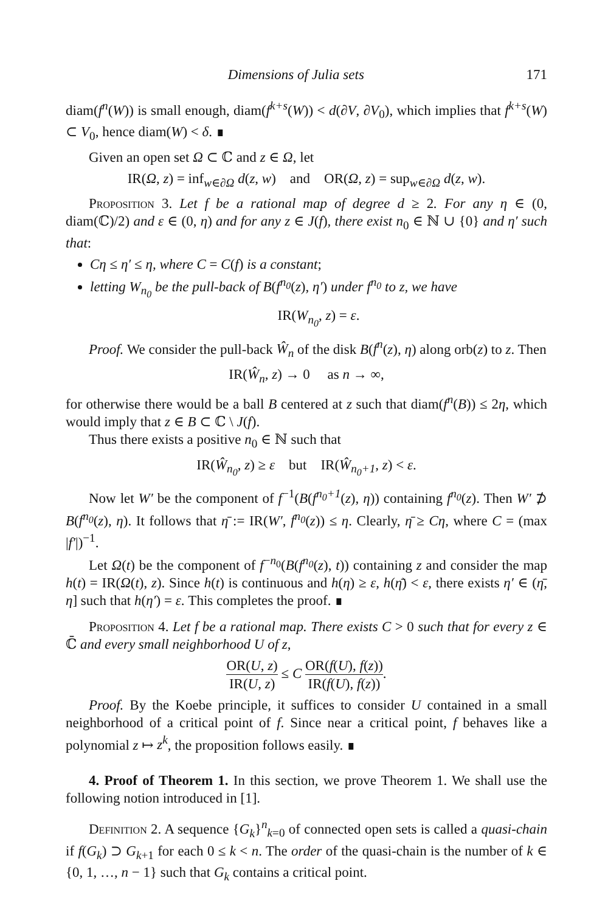Dimensions of Julia sets 171
diam(f<sup>n</sup>(W)) is small enough, diam(f<sup>k+s</sup>(W)) < d(∂V, ∂V<sub>0</sub>), which implies that f<sup>k+s</sup>(W) ⊂ V<sub>0</sub>, hence diam(W) < δ. ∎
Given an open set Ω ⊂ ℂ and z ∈ Ω, let
IR(Ω, z) = inf<sub>w∈∂Ω</sub> d(z, w) and OR(Ω, z) = sup<sub>w∈∂Ω</sub> d(z, w).
Proposition 3. Let f be a rational map of degree d ≥ 2. For any η ∈ (0, diam(ℂ)/2) and ε ∈ (0, η) and for any z ∈ J(f), there exist n<sub>0</sub> ∈ ℕ ∪ {0} and η′ such that:
Cη ≤ η′ ≤ η, where C = C(f) is a constant;
letting W<sub>n<sub>0</sub></sub> be the pull-back of B(f<sup>n<sub>0</sub></sup>(z), η′) under f<sup>n<sub>0</sub></sup> to z, we have
IR(W<sub>n<sub>0</sub></sub>, z) = ε.
Proof. We consider the pull-back Ŵ<sub>n</sub> of the disk B(f<sup>n</sup>(z), η) along orb(z) to z. Then
IR(Ŵ<sub>n</sub>, z) → 0 as n → ∞,
for otherwise there would be a ball B centered at z such that diam(f<sup>n</sup>(B)) ≤ 2η, which would imply that z ∈ B ⊂ ℂ \ J(f).
Thus there exists a positive n<sub>0</sub> ∈ ℕ such that
IR(Ŵ<sub>n<sub>0</sub></sub>, z) ≥ ε but IR(Ŵ<sub>n<sub>0</sub>+1</sub>, z) < ε.
Now let W′ be the component of f<sup>−1</sup>(B(f<sup>n<sub>0</sub>+1</sup>(z), η)) containing f<sup>n<sub>0</sub></sup>(z). Then W′ ⊅ B(f<sup>n<sub>0</sub></sup>(z), η). It follows that η̄ := IR(W′, f<sup>n<sub>0</sub></sup>(z)) ≤ η. Clearly, η̄ ≥ Cη, where C = (max |f′|)<sup>−1</sup>.
Let Ω(t) be the component of f<sup>−n<sub>0</sub></sup>(B(f<sup>n<sub>0</sub></sup>(z), t)) containing z and consider the map h(t) = IR(Ω(t), z). Since h(t) is continuous and h(η) ≥ ε, h(η̄) < ε, there exists η′ ∈ (η̄, η] such that h(η′) = ε. This completes the proof. ∎
Proposition 4. Let f be a rational map. There exists C > 0 such that for every z ∈ ℂ̄ and every small neighborhood U of z,
OR(U, z) IR(U, z) ≤ C OR(f(U), f(z)) IR(f(U), f(z)).
Proof. By the Koebe principle, it suffices to consider U contained in a small neighborhood of a critical point of f. Since near a critical point, f behaves like a polynomial z ↦ z<sup>k</sup>, the proposition follows easily. ∎
4. Proof of Theorem 1. In this section, we prove Theorem 1. We shall use the following notion introduced in [1].
Definition 2. A sequence {G<sub>k</sub>}<sup>n</sup><sub>k=0</sub> of connected open sets is called a quasi-chain if f(G<sub>k</sub>) ⊃ G<sub>k+1</sub> for each 0 ≤ k < n. The order of the quasi-chain is the number of k ∈ {0, 1, …, n − 1} such that G<sub>k</sub> contains a critical point.